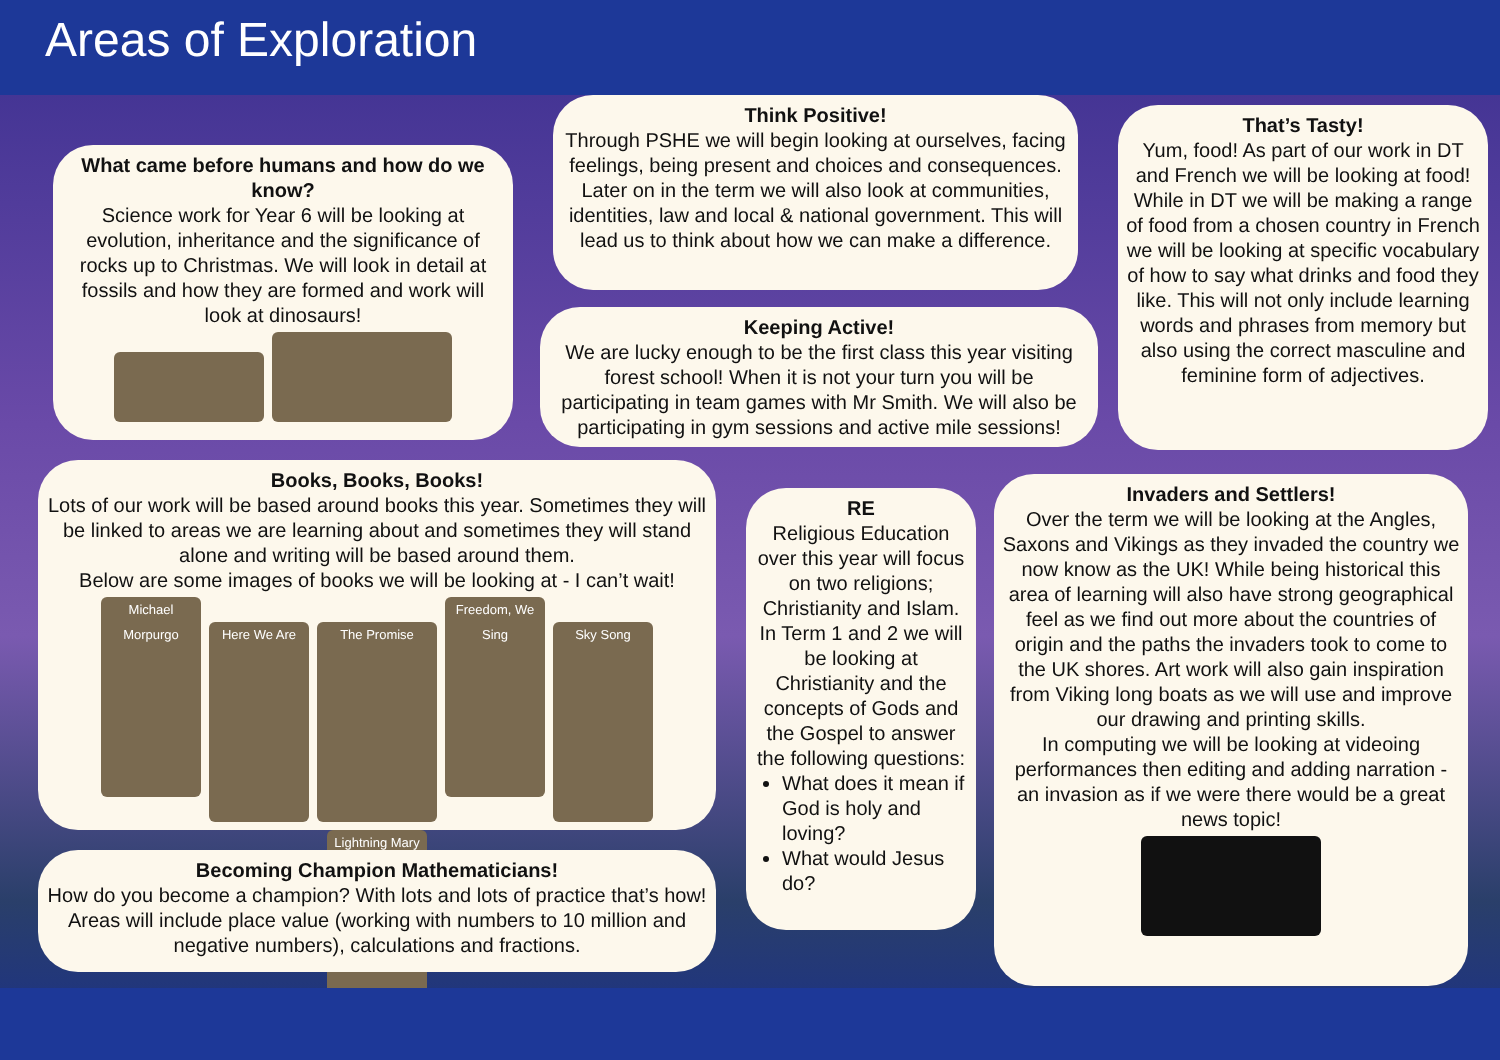Areas of Exploration
What came before humans and how do we know?
Science work for Year 6 will be looking at evolution, inheritance and the significance of rocks up to Christmas. We will look in detail at fossils and how they are formed and work will look at dinosaurs!
Think Positive!
Through PSHE we will begin looking at ourselves, facing feelings, being present and choices and consequences. Later on in the term we will also look at communities, identities, law and local & national government. This will lead us to think about how we can make a difference.
Keeping Active!
We are lucky enough to be the first class this year visiting forest school! When it is not your turn you will be participating in team games with Mr Smith. We will also be participating in gym sessions and active mile sessions!
That’s Tasty!
Yum, food! As part of our work in DT and French we will be looking at food! While in DT we will be making a range of food from a chosen country in French we will be looking at specific vocabulary of how to say what drinks and food they like. This will not only include learning words and phrases from memory but also using the correct masculine and feminine form of adjectives.
Books, Books, Books!
Lots of our work will be based around books this year. Sometimes they will be linked to areas we are learning about and sometimes they will stand alone and writing will be based around them.
Below are some images of books we will be looking at - I can’t wait!
Michael Morpurgo Here We Are The Promise Freedom, We Sing Sky Song Lightning Mary
RE
Religious Education over this year will focus on two religions; Christianity and Islam. In Term 1 and 2 we will be looking at Christianity and the concepts of Gods and the Gospel to answer the following questions:
What does it mean if God is holy and loving?
What would Jesus do?
Invaders and Settlers!
Over the term we will be looking at the Angles, Saxons and Vikings as they invaded the country we now know as the UK! While being historical this area of learning will also have strong geographical feel as we find out more about the countries of origin and the paths the invaders took to come to the UK shores. Art work will also gain inspiration from Viking long boats as we will use and improve our drawing and printing skills.
In computing we will be looking at videoing performances then editing and adding narration - an invasion as if we were there would be a great news topic!
Becoming Champion Mathematicians!
How do you become a champion? With lots and lots of practice that’s how! Areas will include place value (working with numbers to 10 million and negative numbers), calculations and fractions.